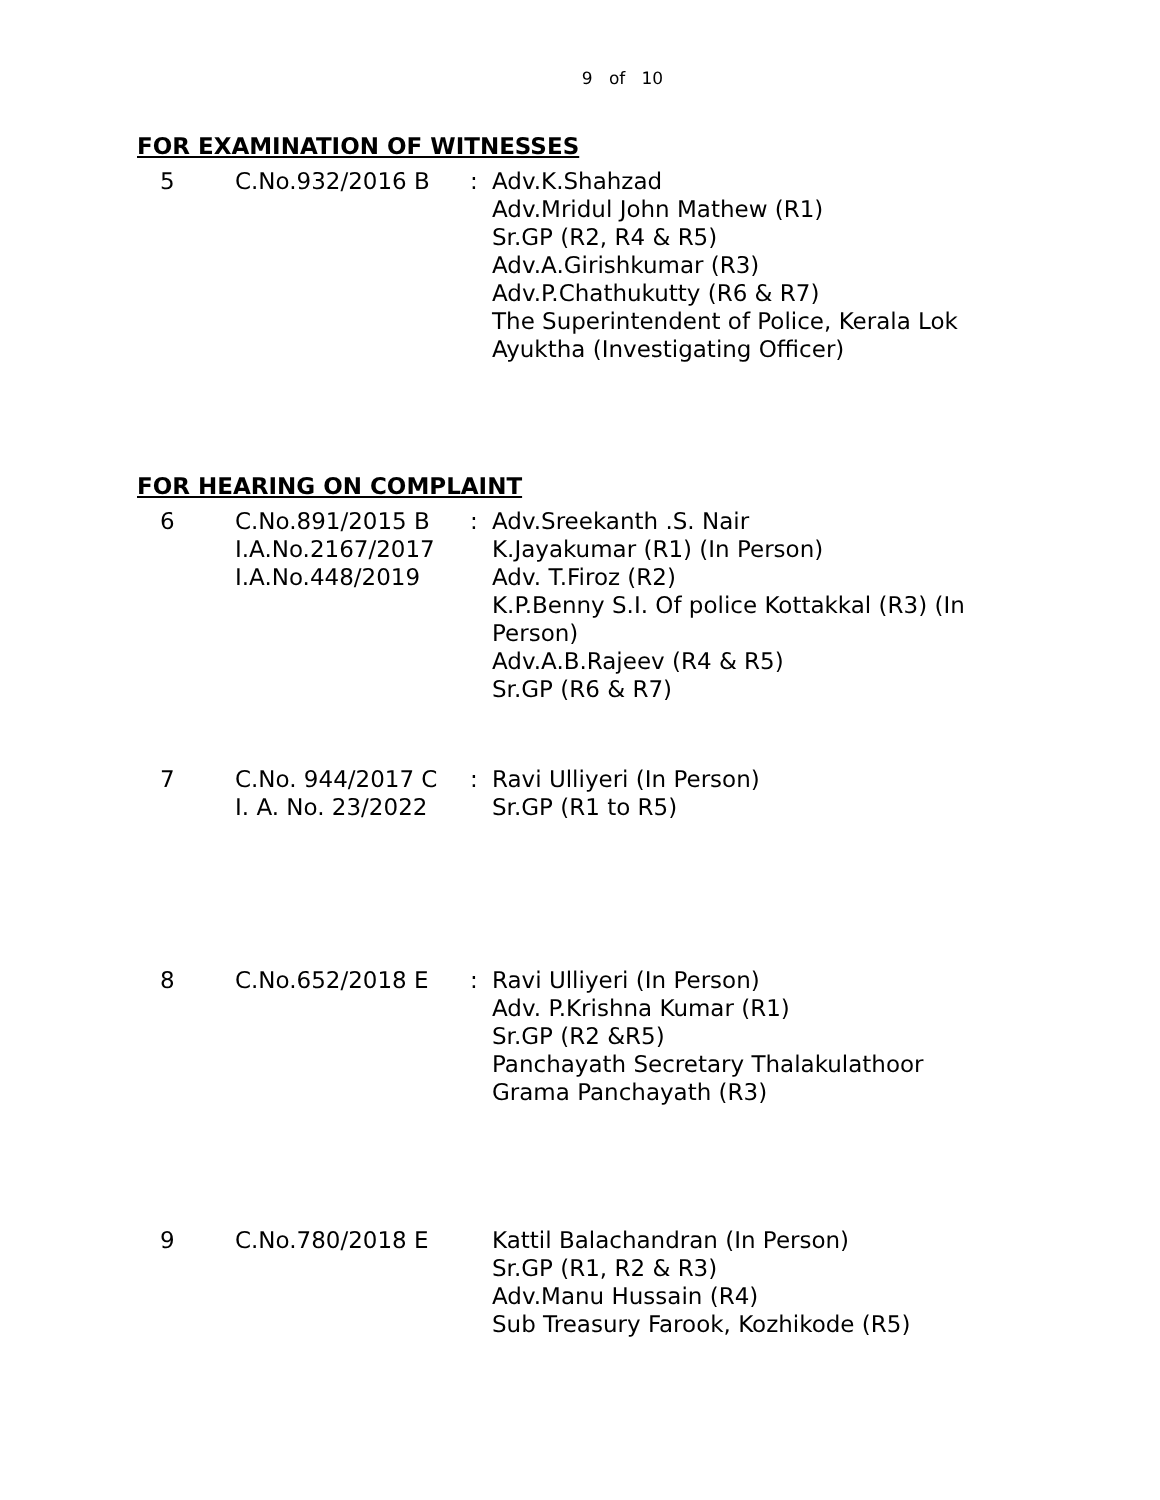9 of 10
FOR EXAMINATION OF WITNESSES
| 5 | C.No.932/2016 B | : | Adv.K.Shahzad Adv.Mridul John Mathew (R1) Sr.GP (R2, R4 & R5) Adv.A.Girishkumar (R3) Adv.P.Chathukutty (R6 & R7) The Superintendent of Police, Kerala Lok Ayuktha (Investigating Officer) |
FOR HEARING ON COMPLAINT
| 6 | C.No.891/2015 B I.A.No.2167/2017 I.A.No.448/2019 | : | Adv.Sreekanth .S. Nair K.Jayakumar (R1) (In Person) Adv. T.Firoz (R2) K.P.Benny S.I. Of police Kottakkal (R3) (In Person) Adv.A.B.Rajeev (R4 & R5) Sr.GP (R6 & R7) |
| 7 | C.No. 944/2017 C I. A. No. 23/2022 | : | Ravi Ulliyeri (In Person) Sr.GP (R1 to R5) |
| 8 | C.No.652/2018 E | : | Ravi Ulliyeri (In Person) Adv. P.Krishna Kumar (R1) Sr.GP (R2 &R5) Panchayath Secretary Thalakulathoor Grama Panchayath (R3) |
| 9 | C.No.780/2018 E | | Kattil Balachandran (In Person) Sr.GP (R1, R2 & R3) Adv.Manu Hussain (R4) Sub Treasury Farook, Kozhikode (R5) |